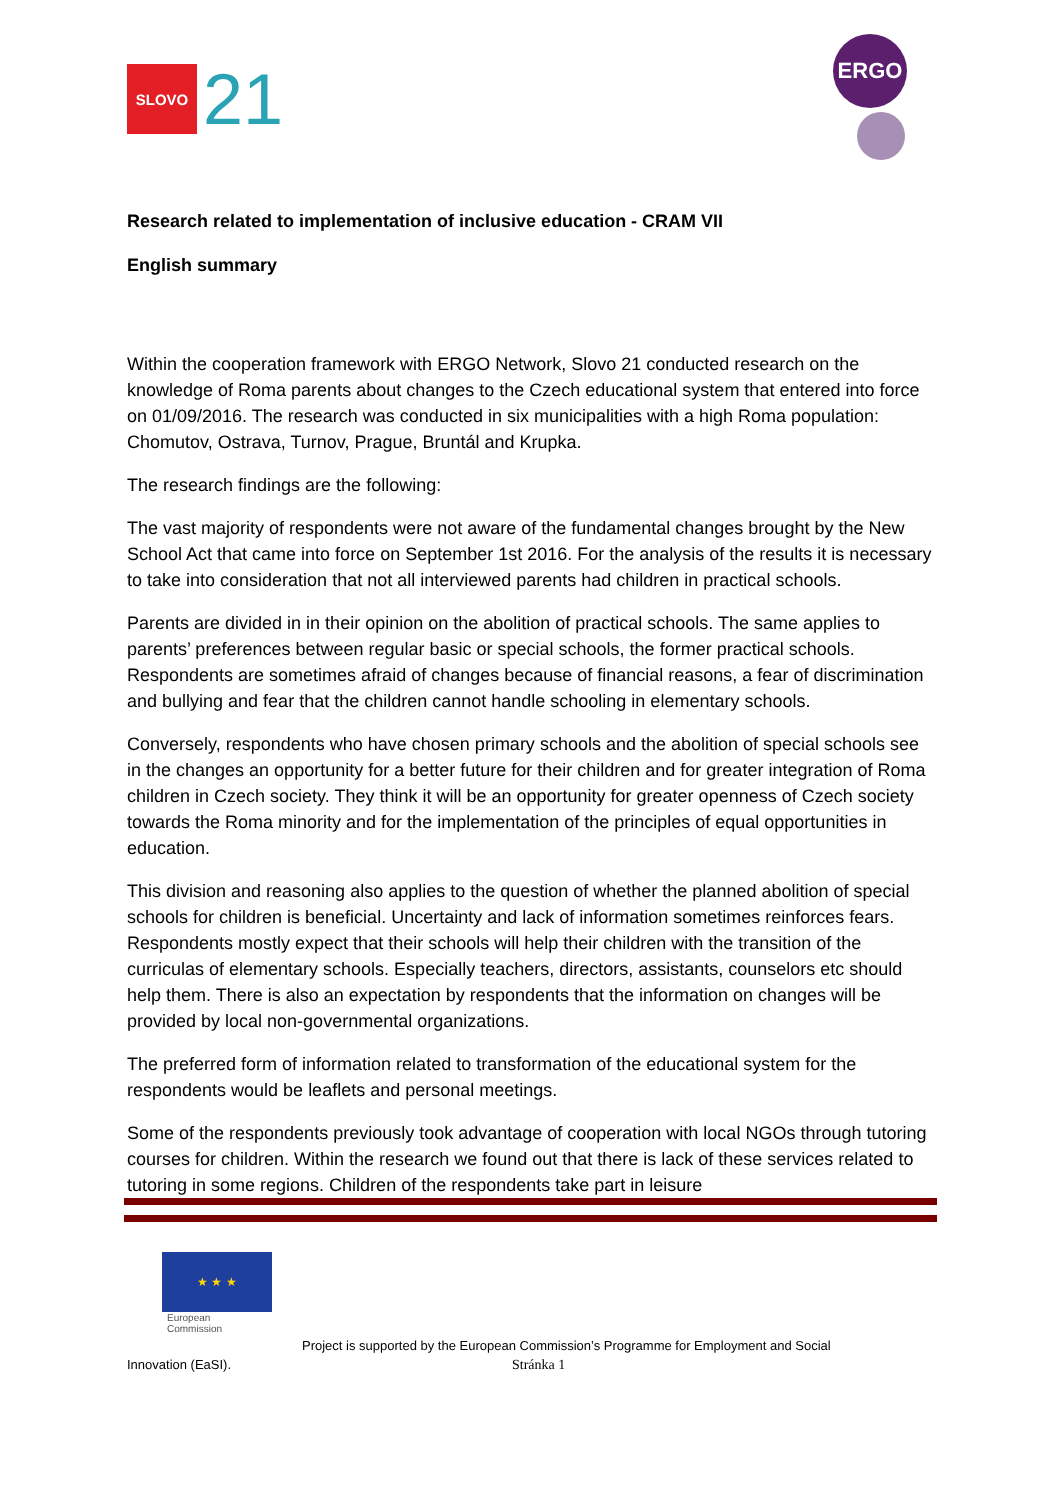SLOVO
21
ERGO
Research related to implementation of inclusive education - CRAM VII
English summary
Within the cooperation framework with ERGO Network, Slovo 21 conducted research on the knowledge of Roma parents about changes to the Czech educational system that entered into force on 01/09/2016. The research was conducted in six municipalities with a high Roma population: Chomutov, Ostrava, Turnov, Prague, Bruntál and Krupka.
The research findings are the following:
The vast majority of respondents were not aware of the fundamental changes brought by the New School Act that came into force on September 1st 2016. For the analysis of the results it is necessary to take into consideration that not all interviewed parents had children in practical schools.
Parents are divided in in their opinion on the abolition of practical schools. The same applies to parents’ preferences between regular basic or special schools, the former practical schools. Respondents are sometimes afraid of changes because of financial reasons, a fear of discrimination and bullying and fear that the children cannot handle schooling in elementary schools.
Conversely, respondents who have chosen primary schools and the abolition of special schools see in the changes an opportunity for a better future for their children and for greater integration of Roma children in Czech society. They think it will be an opportunity for greater openness of Czech society towards the Roma minority and for the implementation of the principles of equal opportunities in education.
This division and reasoning also applies to the question of whether the planned abolition of special schools for children is beneficial. Uncertainty and lack of information sometimes reinforces fears. Respondents mostly expect that their schools will help their children with the transition of the curriculas of elementary schools. Especially teachers, directors, assistants, counselors etc should help them. There is also an expectation by respondents that the information on changes will be provided by local non-governmental organizations.
The preferred form of information related to transformation of the educational system for the respondents would be leaflets and personal meetings.
Some of the respondents previously took advantage of cooperation with local NGOs through tutoring courses for children. Within the research we found out that there is lack of these services related to tutoring in some regions. Children of the respondents take part in leisure
★ ★ ★
European
Commission
Project is supported by the European Commission’s Programme for Employment and Social
Innovation (EaSI). Stránka 1